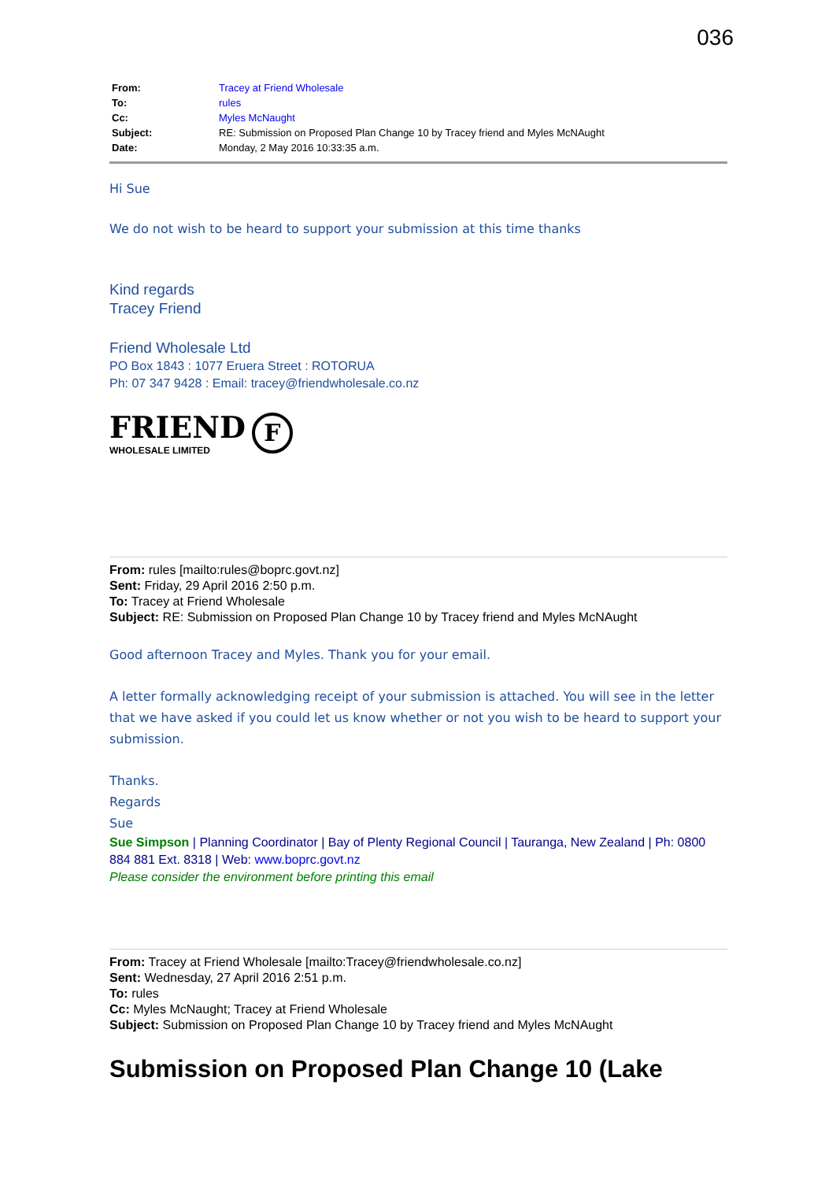036
| From: | Tracey at Friend Wholesale |
| To: | rules |
| Cc: | Myles McNaught |
| Subject: | RE: Submission on Proposed Plan Change 10 by Tracey friend and Myles McNAught |
| Date: | Monday, 2 May 2016 10:33:35 a.m. |
Hi Sue
We do not wish to be heard to support your submission at this time thanks
Kind regards
Tracey Friend
Friend Wholesale Ltd
PO Box 1843 : 1077 Eruera Street : ROTORUA
Ph: 07 347 9428 : Email: tracey@friendwholesale.co.nz
FRIEND
WHOLESALE LIMITED
F
From: rules [mailto:rules@boprc.govt.nz]
Sent: Friday, 29 April 2016 2:50 p.m.
To: Tracey at Friend Wholesale
Subject: RE: Submission on Proposed Plan Change 10 by Tracey friend and Myles McNAught
Good afternoon Tracey and Myles. Thank you for your email.
A letter formally acknowledging receipt of your submission is attached. You will see in the letter that we have asked if you could let us know whether or not you wish to be heard to support your submission.
Thanks.
Regards
Sue
Sue Simpson | Planning Coordinator | Bay of Plenty Regional Council | Tauranga, New Zealand | Ph: 0800 884 881 Ext. 8318 | Web: www.boprc.govt.nz
Please consider the environment before printing this email
From: Tracey at Friend Wholesale [mailto:Tracey@friendwholesale.co.nz]
Sent: Wednesday, 27 April 2016 2:51 p.m.
To: rules
Cc: Myles McNaught; Tracey at Friend Wholesale
Subject: Submission on Proposed Plan Change 10 by Tracey friend and Myles McNAught
Submission on Proposed Plan Change 10 (Lake